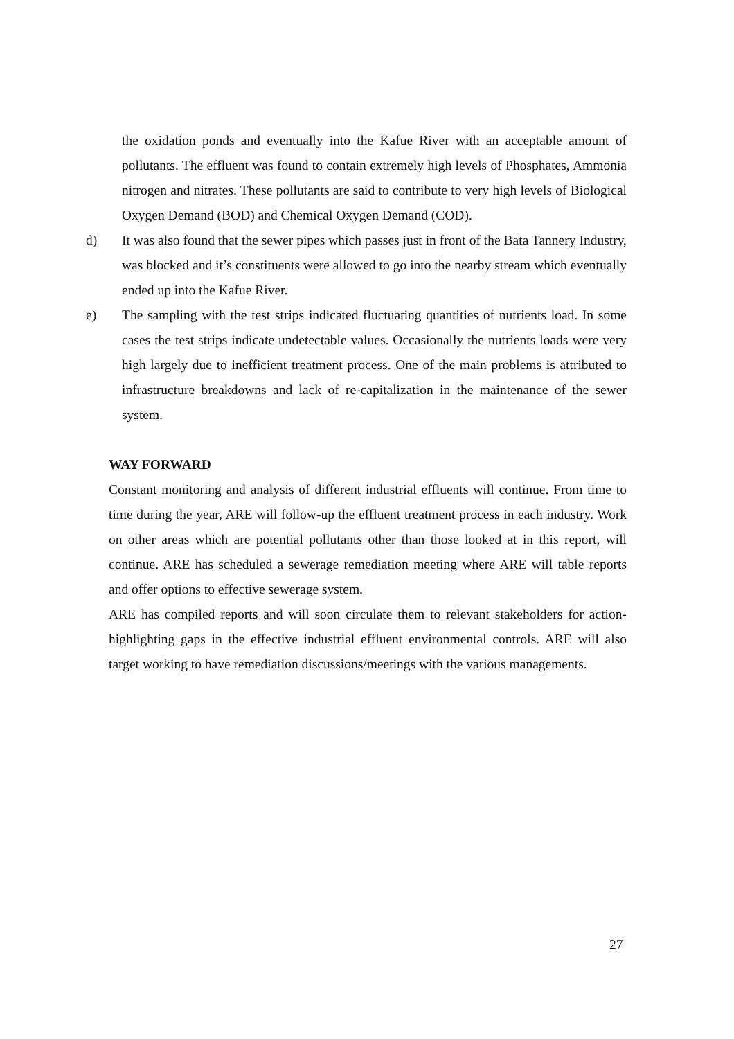the oxidation ponds and eventually into the Kafue River with an acceptable amount of pollutants. The effluent was found to contain extremely high levels of Phosphates, Ammonia nitrogen and nitrates. These pollutants are said to contribute to very high levels of Biological Oxygen Demand (BOD) and Chemical Oxygen Demand (COD).
d) It was also found that the sewer pipes which passes just in front of the Bata Tannery Industry, was blocked and it’s constituents were allowed to go into the nearby stream which eventually ended up into the Kafue River.
e) The sampling with the test strips indicated fluctuating quantities of nutrients load. In some cases the test strips indicate undetectable values. Occasionally the nutrients loads were very high largely due to inefficient treatment process. One of the main problems is attributed to infrastructure breakdowns and lack of re-capitalization in the maintenance of the sewer system.
WAY FORWARD
Constant monitoring and analysis of different industrial effluents will continue. From time to time during the year, ARE will follow-up the effluent treatment process in each industry. Work on other areas which are potential pollutants other than those looked at in this report, will continue. ARE has scheduled a sewerage remediation meeting where ARE will table reports and offer options to effective sewerage system.
ARE has compiled reports and will soon circulate them to relevant stakeholders for action-highlighting gaps in the effective industrial effluent environmental controls. ARE will also target working to have remediation discussions/meetings with the various managements.
27